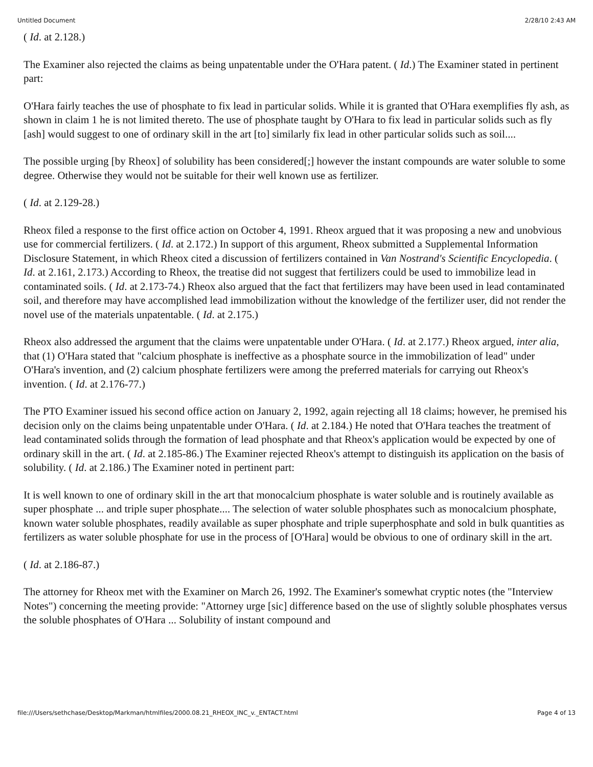Untitled Document 2/28/10 2:43 AM
( Id. at 2.128.)
The Examiner also rejected the claims as being unpatentable under the O'Hara patent. ( Id.) The Examiner stated in pertinent part:
O'Hara fairly teaches the use of phosphate to fix lead in particular solids. While it is granted that O'Hara exemplifies fly ash, as shown in claim 1 he is not limited thereto. The use of phosphate taught by O'Hara to fix lead in particular solids such as fly [ash] would suggest to one of ordinary skill in the art [to] similarly fix lead in other particular solids such as soil....
The possible urging [by Rheox] of solubility has been considered[;] however the instant compounds are water soluble to some degree. Otherwise they would not be suitable for their well known use as fertilizer.
( Id. at 2.129-28.)
Rheox filed a response to the first office action on October 4, 1991. Rheox argued that it was proposing a new and unobvious use for commercial fertilizers. ( Id. at 2.172.) In support of this argument, Rheox submitted a Supplemental Information Disclosure Statement, in which Rheox cited a discussion of fertilizers contained in Van Nostrand's Scientific Encyclopedia. ( Id. at 2.161, 2.173.) According to Rheox, the treatise did not suggest that fertilizers could be used to immobilize lead in contaminated soils. ( Id. at 2.173-74.) Rheox also argued that the fact that fertilizers may have been used in lead contaminated soil, and therefore may have accomplished lead immobilization without the knowledge of the fertilizer user, did not render the novel use of the materials unpatentable. ( Id. at 2.175.)
Rheox also addressed the argument that the claims were unpatentable under O'Hara. ( Id. at 2.177.) Rheox argued, inter alia, that (1) O'Hara stated that "calcium phosphate is ineffective as a phosphate source in the immobilization of lead" under O'Hara's invention, and (2) calcium phosphate fertilizers were among the preferred materials for carrying out Rheox's invention. ( Id. at 2.176-77.)
The PTO Examiner issued his second office action on January 2, 1992, again rejecting all 18 claims; however, he premised his decision only on the claims being unpatentable under O'Hara. ( Id. at 2.184.) He noted that O'Hara teaches the treatment of lead contaminated solids through the formation of lead phosphate and that Rheox's application would be expected by one of ordinary skill in the art. ( Id. at 2.185-86.) The Examiner rejected Rheox's attempt to distinguish its application on the basis of solubility. ( Id. at 2.186.) The Examiner noted in pertinent part:
It is well known to one of ordinary skill in the art that monocalcium phosphate is water soluble and is routinely available as super phosphate ... and triple super phosphate.... The selection of water soluble phosphates such as monocalcium phosphate, known water soluble phosphates, readily available as super phosphate and triple superphosphate and sold in bulk quantities as fertilizers as water soluble phosphate for use in the process of [O'Hara] would be obvious to one of ordinary skill in the art.
( Id. at 2.186-87.)
The attorney for Rheox met with the Examiner on March 26, 1992. The Examiner's somewhat cryptic notes (the "Interview Notes") concerning the meeting provide: "Attorney urge [sic] difference based on the use of slightly soluble phosphates versus the soluble phosphates of O'Hara ... Solubility of instant compound and
file:///Users/sethchase/Desktop/Markman/htmlfiles/2000.08.21_RHEOX_INC_v._ENTACT.html Page 4 of 13